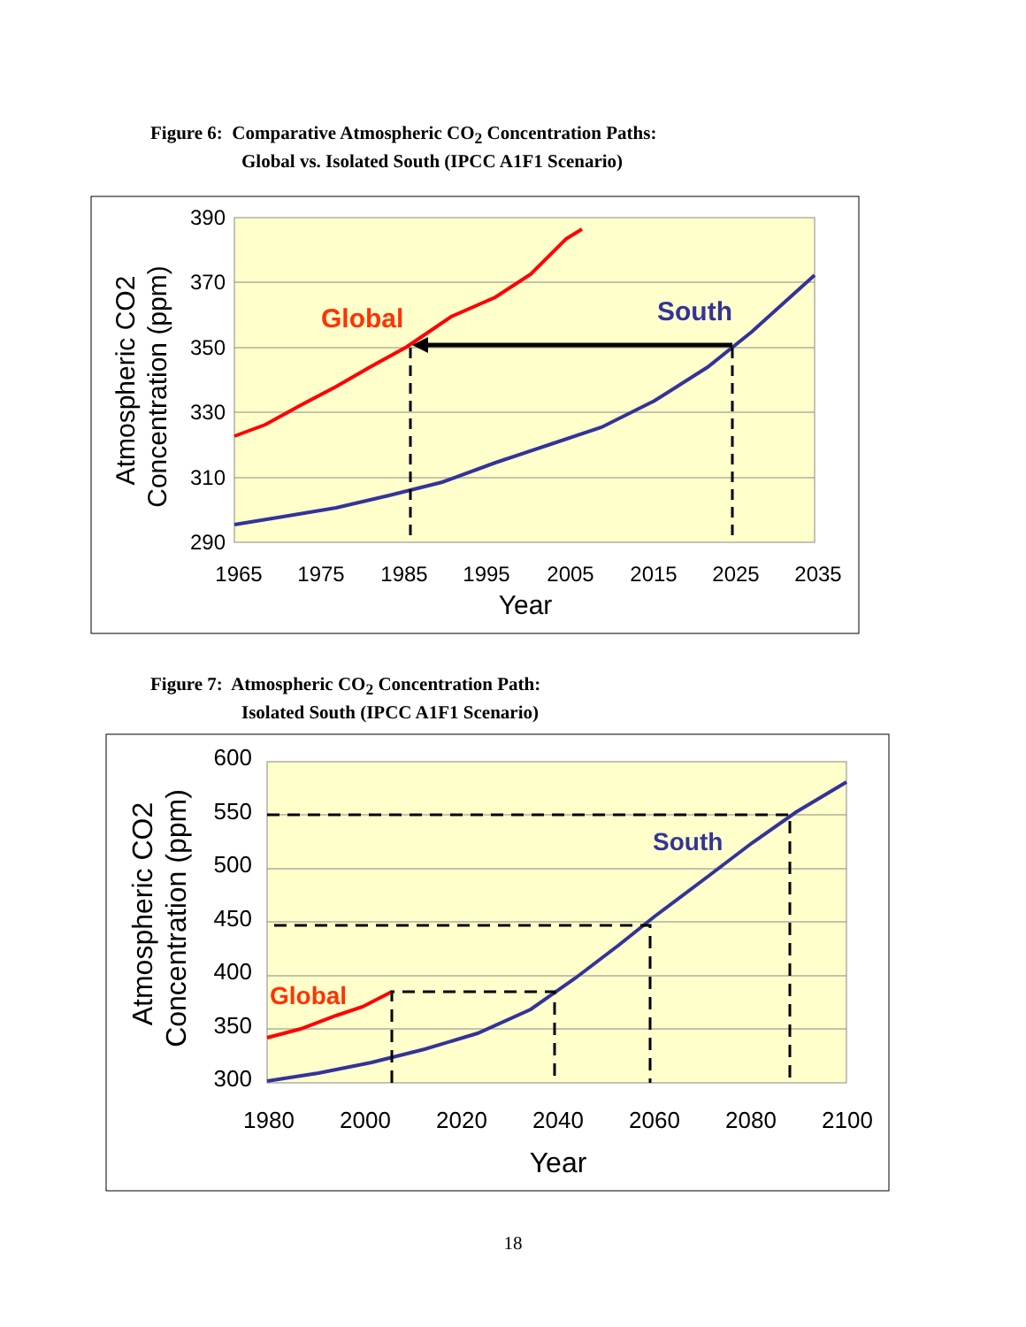Figure 6: Comparative Atmospheric CO<sub>2</sub> Concentration Paths:
Global vs. Isolated South (IPCC A1F1 Scenario)
390
370
350
330
310
290
1965
1975
1985
1995
2005
2015
2025
2035
Year
Atmospheric CO2
Concentration (ppm)
Global
South
Figure 7: Atmospheric CO<sub>2</sub> Concentration Path:
Isolated South (IPCC A1F1 Scenario)
600
550
500
450
400
350
300
1980
2000
2020
2040
2060
2080
2100
Year
Atmospheric CO2
Concentration (ppm)
Global
South
18